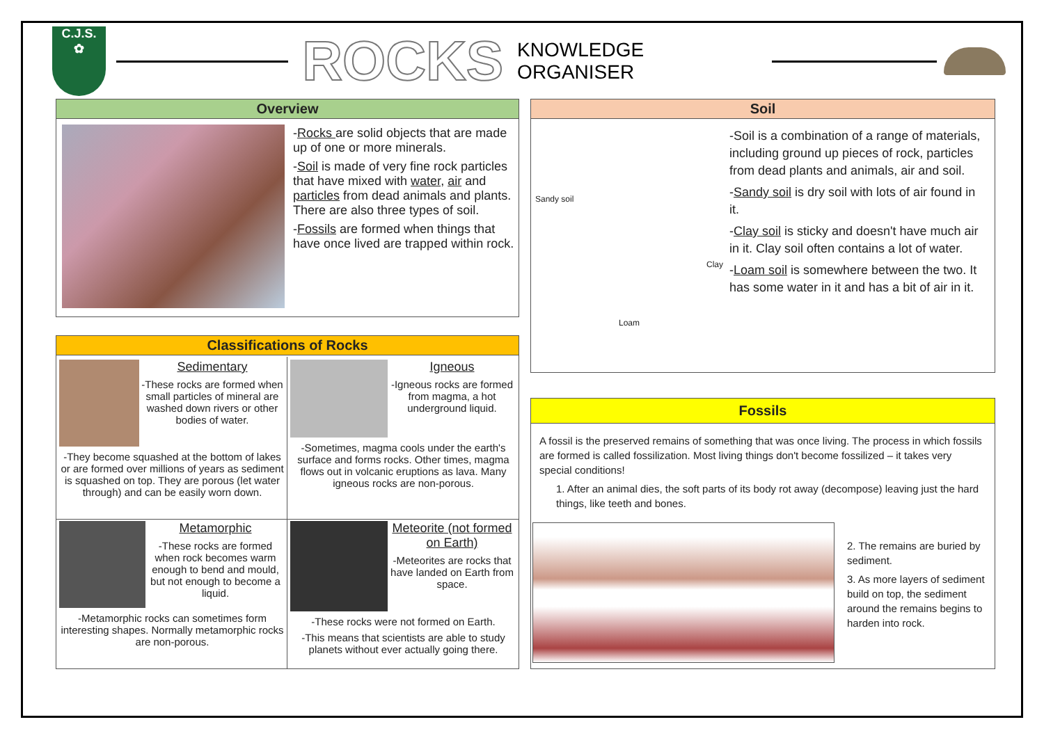C.J.S.
✿
ROCKS
KNOWLEDGE ORGANISER
Overview
-Rocks are solid objects that are made up of one or more minerals.
-Soil is made of very fine rock particles that have mixed with water, air and particles from dead animals and plants. There are also three types of soil.
-Fossils are formed when things that have once lived are trapped within rock.
Classifications of Rocks
Sedimentary
-These rocks are formed when small particles of mineral are washed down rivers or other bodies of water.
-They become squashed at the bottom of lakes or are formed over millions of years as sediment is squashed on top. They are porous (let water through) and can be easily worn down.
Igneous
-Igneous rocks are formed from magma, a hot underground liquid.
-Sometimes, magma cools under the earth's surface and forms rocks. Other times, magma flows out in volcanic eruptions as lava. Many igneous rocks are non-porous.
Metamorphic
-These rocks are formed when rock becomes warm enough to bend and mould, but not enough to become a liquid.
-Metamorphic rocks can sometimes form interesting shapes. Normally metamorphic rocks are non-porous.
Meteorite (not formed on Earth)
-Meteorites are rocks that have landed on Earth from space.
-These rocks were not formed on Earth.
-This means that scientists are able to study planets without ever actually going there.
Soil
Sandy soil
Clay
Loam
-Soil is a combination of a range of materials, including ground up pieces of rock, particles from dead plants and animals, air and soil.
-Sandy soil is dry soil with lots of air found in it.
-Clay soil is sticky and doesn't have much air in it. Clay soil often contains a lot of water.
-Loam soil is somewhere between the two. It has some water in it and has a bit of air in it.
Fossils
A fossil is the preserved remains of something that was once living. The process in which fossils are formed is called fossilization. Most living things don't become fossilized – it takes very special conditions!
1. After an animal dies, the soft parts of its body rot away (decompose) leaving just the hard things, like teeth and bones.
2. The remains are buried by sediment.
3. As more layers of sediment build on top, the sediment around the remains begins to harden into rock.